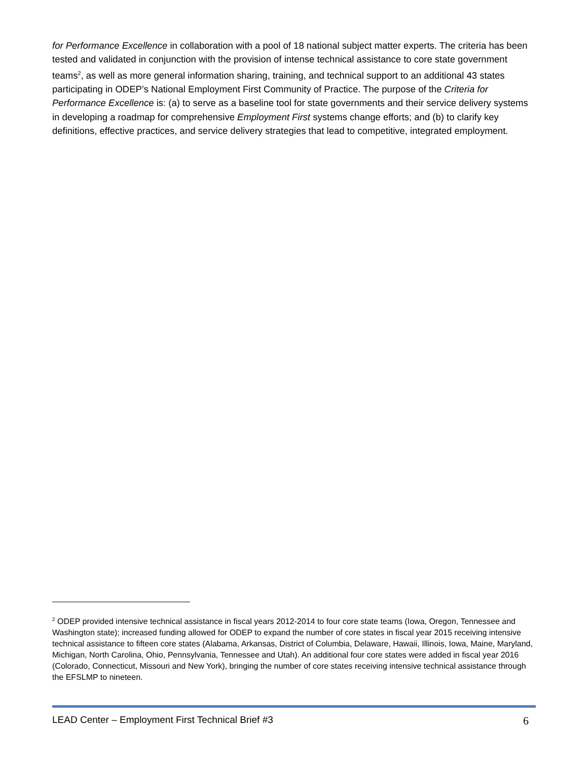for Performance Excellence in collaboration with a pool of 18 national subject matter experts. The criteria has been tested and validated in conjunction with the provision of intense technical assistance to core state government teams<sup>2</sup>, as well as more general information sharing, training, and technical support to an additional 43 states participating in ODEP’s National Employment First Community of Practice. The purpose of the Criteria for Performance Excellence is: (a) to serve as a baseline tool for state governments and their service delivery systems in developing a roadmap for comprehensive Employment First systems change efforts; and (b) to clarify key definitions, effective practices, and service delivery strategies that lead to competitive, integrated employment.
<sup>2</sup> ODEP provided intensive technical assistance in fiscal years 2012-2014 to four core state teams (Iowa, Oregon, Tennessee and Washington state); increased funding allowed for ODEP to expand the number of core states in fiscal year 2015 receiving intensive technical assistance to fifteen core states (Alabama, Arkansas, District of Columbia, Delaware, Hawaii, Illinois, Iowa, Maine, Maryland, Michigan, North Carolina, Ohio, Pennsylvania, Tennessee and Utah). An additional four core states were added in fiscal year 2016 (Colorado, Connecticut, Missouri and New York), bringing the number of core states receiving intensive technical assistance through the EFSLMP to nineteen.
LEAD Center – Employment First Technical Brief #3 6